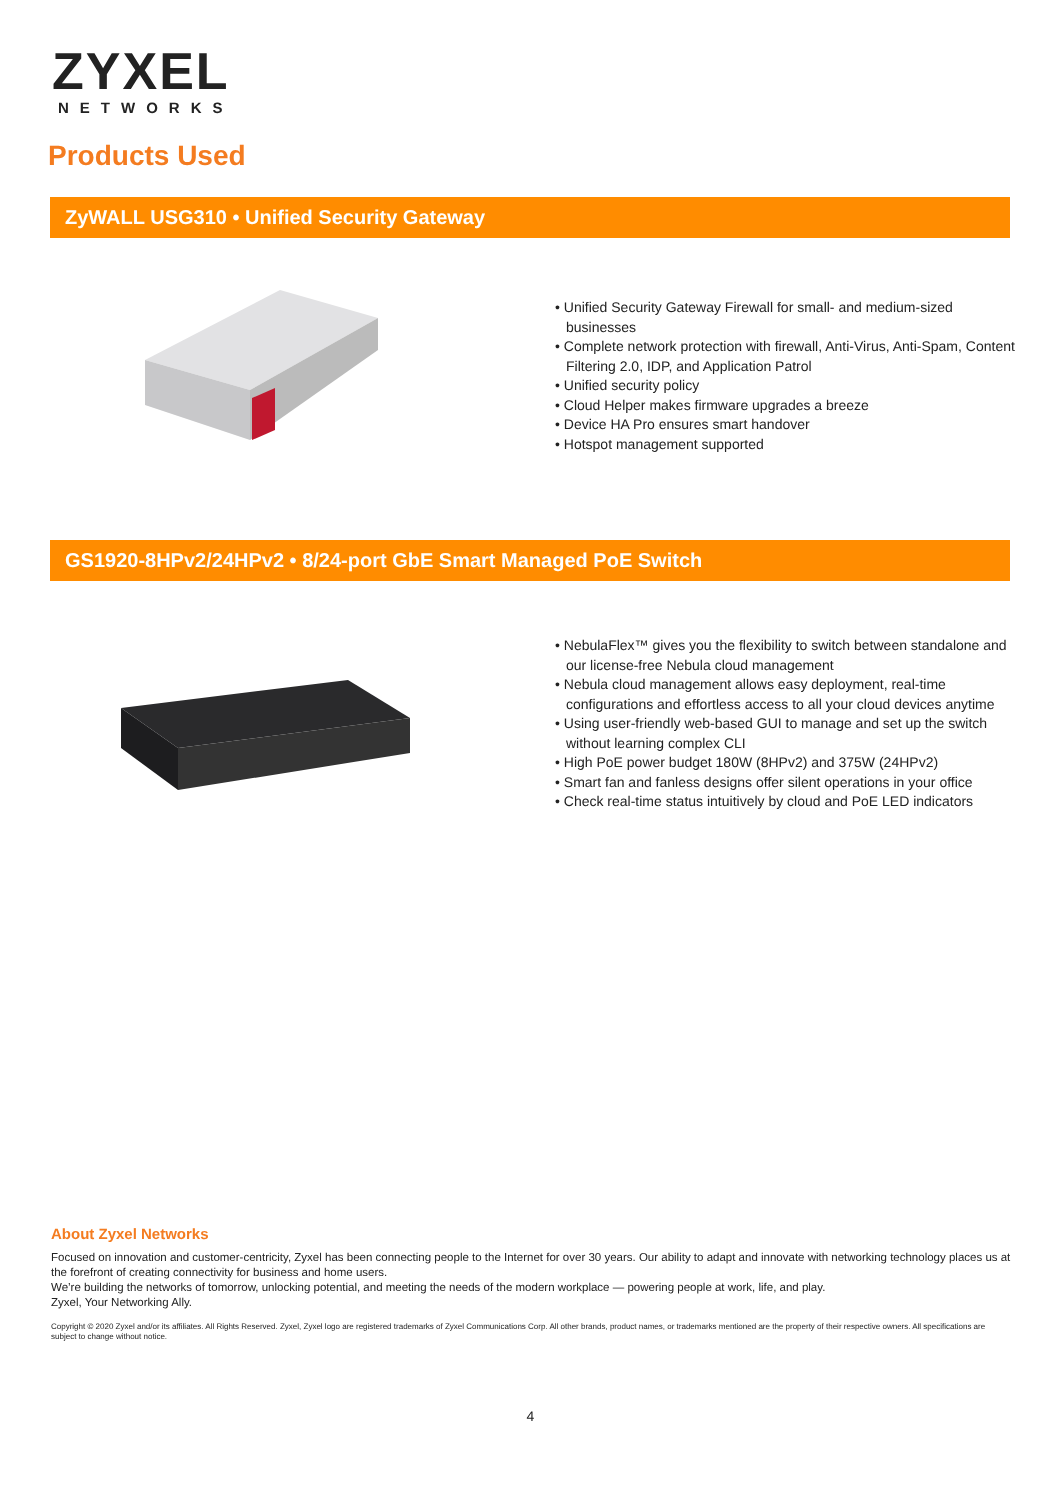ZYXEL
NETWORKS
Products Used
ZyWALL USG310 • Unified Security Gateway
• Unified Security Gateway Firewall for small- and medium-sized businesses
• Complete network protection with firewall, Anti-Virus, Anti-Spam, Content Filtering 2.0, IDP, and Application Patrol
• Unified security policy
• Cloud Helper makes firmware upgrades a breeze
• Device HA Pro ensures smart handover
• Hotspot management supported
GS1920-8HPv2/24HPv2 • 8/24-port GbE Smart Managed PoE Switch
• NebulaFlex™ gives you the flexibility to switch between standalone and our license-free Nebula cloud management
• Nebula cloud management allows easy deployment, real-time configurations and effortless access to all your cloud devices anytime
• Using user-friendly web-based GUI to manage and set up the switch without learning complex CLI
• High PoE power budget 180W (8HPv2) and 375W (24HPv2)
• Smart fan and fanless designs offer silent operations in your office
• Check real-time status intuitively by cloud and PoE LED indicators
About Zyxel Networks
Focused on innovation and customer-centricity, Zyxel has been connecting people to the Internet for over 30 years. Our ability to adapt and innovate with networking technology places us at the forefront of creating connectivity for business and home users.
We’re building the networks of tomorrow, unlocking potential, and meeting the needs of the modern workplace — powering people at work, life, and play.
Zyxel, Your Networking Ally.
Copyright © 2020 Zyxel and/or its affiliates. All Rights Reserved. Zyxel, Zyxel logo are registered trademarks of Zyxel Communications Corp. All other brands, product names, or trademarks mentioned are the property of their respective owners. All specifications are subject to change without notice.
4